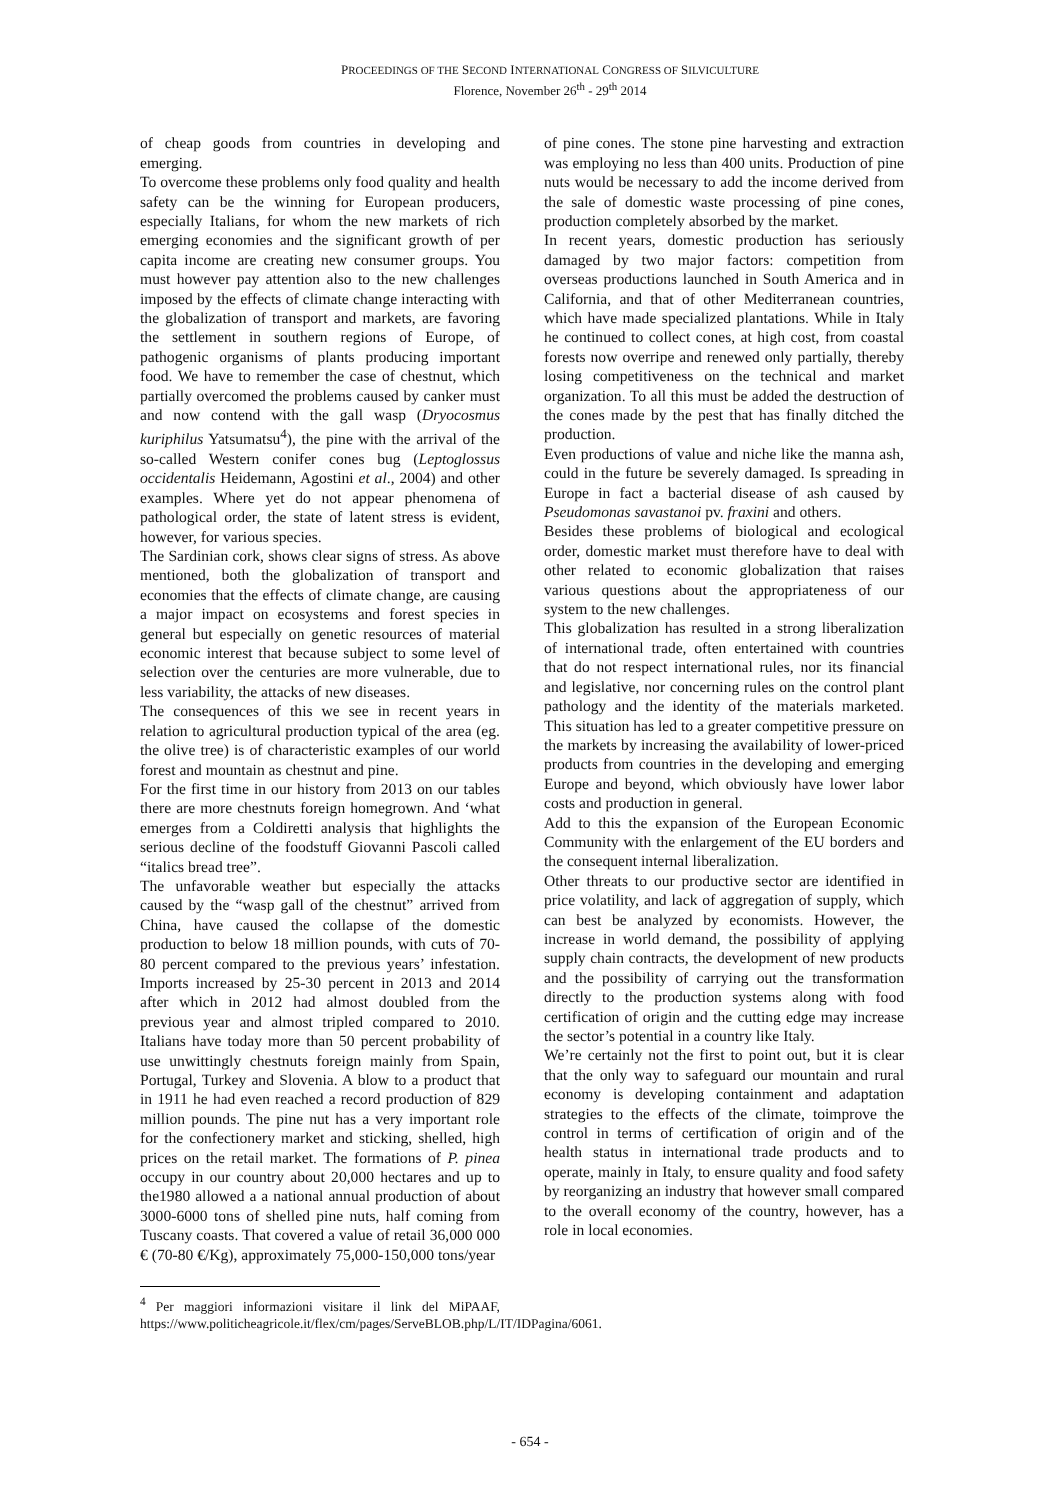PROCEEDINGS OF THE SECOND INTERNATIONAL CONGRESS OF SILVICULTURE
Florence, November 26<sup>th</sup> - 29<sup>th</sup> 2014
of cheap goods from countries in developing and emerging.
To overcome these problems only food quality and health safety can be the winning for European producers, especially Italians, for whom the new markets of rich emerging economies and the significant growth of per capita income are creating new consumer groups. You must however pay attention also to the new challenges imposed by the effects of climate change interacting with the globalization of transport and markets, are favoring the settlement in southern regions of Europe, of pathogenic organisms of plants producing important food. We have to remember the case of chestnut, which partially overcomed the problems caused by canker must and now contend with the gall wasp (Dryocosmus kuriphilus Yatsumatsu<sup>4</sup>), the pine with the arrival of the so-called Western conifer cones bug (Leptoglossus occidentalis Heidemann, Agostini et al., 2004) and other examples. Where yet do not appear phenomena of pathological order, the state of latent stress is evident, however, for various species.
The Sardinian cork, shows clear signs of stress. As above mentioned, both the globalization of transport and economies that the effects of climate change, are causing a major impact on ecosystems and forest species in general but especially on genetic resources of material economic interest that because subject to some level of selection over the centuries are more vulnerable, due to less variability, the attacks of new diseases.
The consequences of this we see in recent years in relation to agricultural production typical of the area (eg. the olive tree) is of characteristic examples of our world forest and mountain as chestnut and pine.
For the first time in our history from 2013 on our tables there are more chestnuts foreign homegrown. And ‘what emerges from a Coldiretti analysis that highlights the serious decline of the foodstuff Giovanni Pascoli called “italics bread tree”.
The unfavorable weather but especially the attacks caused by the “wasp gall of the chestnut” arrived from China, have caused the collapse of the domestic production to below 18 million pounds, with cuts of 70-80 percent compared to the previous years’ infestation. Imports increased by 25-30 percent in 2013 and 2014 after which in 2012 had almost doubled from the previous year and almost tripled compared to 2010. Italians have today more than 50 percent probability of use unwittingly chestnuts foreign mainly from Spain, Portugal, Turkey and Slovenia. A blow to a product that in 1911 he had even reached a record production of 829 million pounds. The pine nut has a very important role for the confectionery market and sticking, shelled, high prices on the retail market. The formations of P. pinea occupy in our country about 20,000 hectares and up to the1980 allowed a a national annual production of about 3000-6000 tons of shelled pine nuts, half coming from Tuscany coasts. That covered a value of retail 36,000 000 € (70-80 €/Kg), approximately 75,000-150,000 tons/year
<sup>4</sup> Per maggiori informazioni visitare il link del MiPAAF, https://www.politicheagricole.it/flex/cm/pages/ServeBLOB.php/L/IT/IDPagina/6061.
of pine cones. The stone pine harvesting and extraction was employing no less than 400 units. Production of pine nuts would be necessary to add the income derived from the sale of domestic waste processing of pine cones, production completely absorbed by the market.
In recent years, domestic production has seriously damaged by two major factors: competition from overseas productions launched in South America and in California, and that of other Mediterranean countries, which have made specialized plantations. While in Italy he continued to collect cones, at high cost, from coastal forests now overripe and renewed only partially, thereby losing competitiveness on the technical and market organization. To all this must be added the destruction of the cones made by the pest that has finally ditched the production.
Even productions of value and niche like the manna ash, could in the future be severely damaged. Is spreading in Europe in fact a bacterial disease of ash caused by Pseudomonas savastanoi pv. fraxini and others.
Besides these problems of biological and ecological order, domestic market must therefore have to deal with other related to economic globalization that raises various questions about the appropriateness of our system to the new challenges.
This globalization has resulted in a strong liberalization of international trade, often entertained with countries that do not respect international rules, nor its financial and legislative, nor concerning rules on the control plant pathology and the identity of the materials marketed. This situation has led to a greater competitive pressure on the markets by increasing the availability of lower-priced products from countries in the developing and emerging Europe and beyond, which obviously have lower labor costs and production in general.
Add to this the expansion of the European Economic Community with the enlargement of the EU borders and the consequent internal liberalization.
Other threats to our productive sector are identified in price volatility, and lack of aggregation of supply, which can best be analyzed by economists. However, the increase in world demand, the possibility of applying supply chain contracts, the development of new products and the possibility of carrying out the transformation directly to the production systems along with food certification of origin and the cutting edge may increase the sector’s potential in a country like Italy.
We’re certainly not the first to point out, but it is clear that the only way to safeguard our mountain and rural economy is developing containment and adaptation strategies to the effects of the climate, toimprove the control in terms of certification of origin and of the health status in international trade products and to operate, mainly in Italy, to ensure quality and food safety by reorganizing an industry that however small compared to the overall economy of the country, however, has a role in local economies.
- 654 -